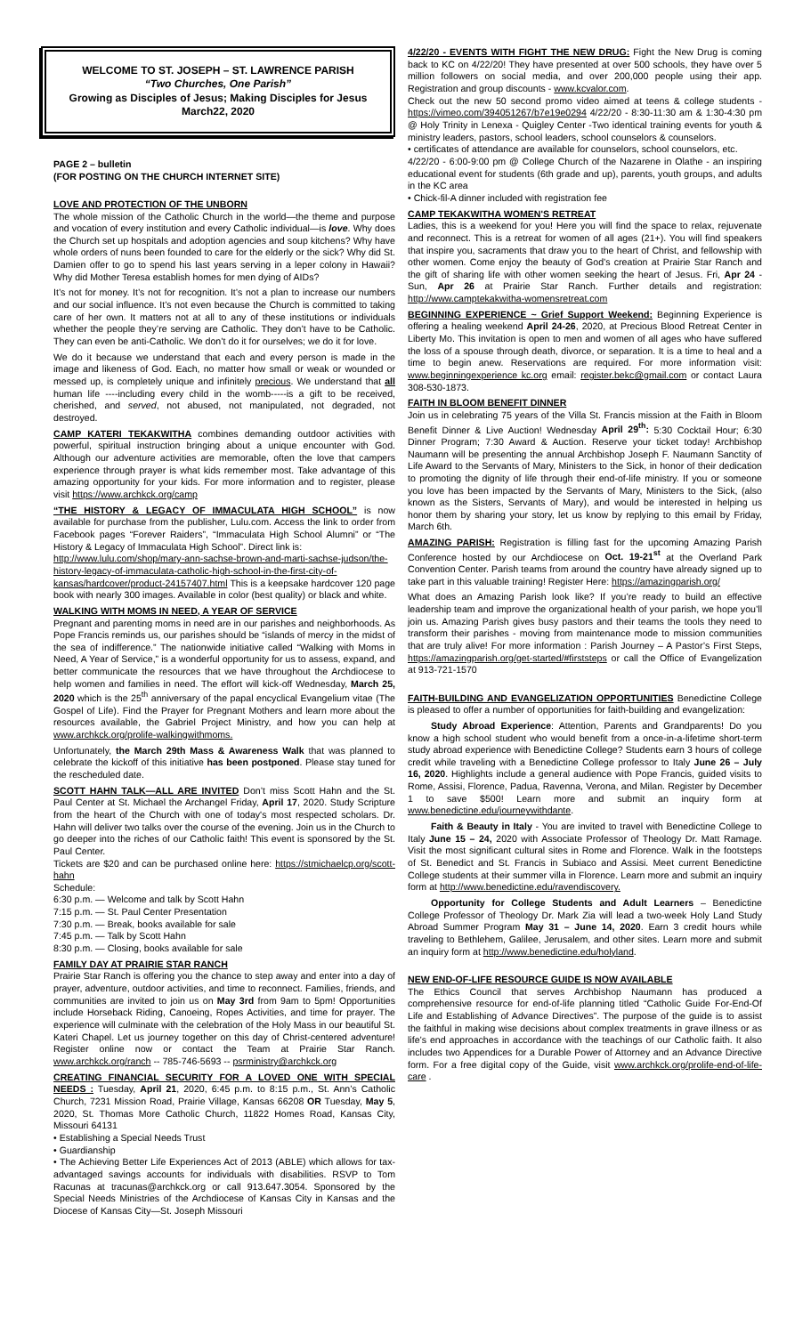WELCOME TO ST. JOSEPH – ST. LAWRENCE PARISH
“Two Churches, One Parish”
Growing as Disciples of Jesus; Making Disciples for Jesus
March22, 2020
PAGE 2 – bulletin
(FOR POSTING ON THE CHURCH INTERNET SITE)
LOVE AND PROTECTION OF THE UNBORN
The whole mission of the Catholic Church in the world—the theme and purpose and vocation of every institution and every Catholic individual—is love. Why does the Church set up hospitals and adoption agencies and soup kitchens? Why have whole orders of nuns been founded to care for the elderly or the sick? Why did St. Damien offer to go to spend his last years serving in a leper colony in Hawaii? Why did Mother Teresa establish homes for men dying of AIDs?
It’s not for money. It’s not for recognition. It’s not a plan to increase our numbers and our social influence. It’s not even because the Church is committed to taking care of her own. It matters not at all to any of these institutions or individuals whether the people they’re serving are Catholic. They don’t have to be Catholic. They can even be anti-Catholic. We don’t do it for ourselves; we do it for love.
We do it because we understand that each and every person is made in the image and likeness of God. Each, no matter how small or weak or wounded or messed up, is completely unique and infinitely precious. We understand that all human life ----including every child in the womb-----is a gift to be received, cherished, and served, not abused, not manipulated, not degraded, not destroyed.
CAMP KATERI TEKAKWITHA combines demanding outdoor activities with powerful, spiritual instruction bringing about a unique encounter with God. Although our adventure activities are memorable, often the love that campers experience through prayer is what kids remember most. Take advantage of this amazing opportunity for your kids. For more information and to register, please visit https://www.archkck.org/camp
“THE HISTORY & LEGACY OF IMMACULATA HIGH SCHOOL” is now available for purchase from the publisher, Lulu.com. Access the link to order from Facebook pages “Forever Raiders”, “Immaculata High School Alumni” or “The History & Legacy of Immaculata High School”. Direct link is:
http://www.lulu.com/shop/mary-ann-sachse-brown-and-marti-sachse-judson/the-history-legacy-of-immaculata-catholic-high-school-in-the-first-city-of-kansas/hardcover/product-24157407.html This is a keepsake hardcover 120 page book with nearly 300 images. Available in color (best quality) or black and white.
WALKING WITH MOMS IN NEED, A YEAR OF SERVICE
Pregnant and parenting moms in need are in our parishes and neighborhoods. As Pope Francis reminds us, our parishes should be “islands of mercy in the midst of the sea of indifference.” The nationwide initiative called “Walking with Moms in Need, A Year of Service,” is a wonderful opportunity for us to assess, expand, and better communicate the resources that we have throughout the Archdiocese to help women and families in need. The effort will kick-off Wednesday, March 25, 2020 which is the 25<sup>th</sup> anniversary of the papal encyclical Evangelium vitae (The Gospel of Life). Find the Prayer for Pregnant Mothers and learn more about the resources available, the Gabriel Project Ministry, and how you can help at www.archkck.org/prolife-walkingwithmoms.
Unfortunately, the March 29th Mass & Awareness Walk that was planned to celebrate the kickoff of this initiative has been postponed. Please stay tuned for the rescheduled date.
SCOTT HAHN TALK—ALL ARE INVITED Don’t miss Scott Hahn and the St. Paul Center at St. Michael the Archangel Friday, April 17, 2020. Study Scripture from the heart of the Church with one of today's most respected scholars. Dr. Hahn will deliver two talks over the course of the evening. Join us in the Church to go deeper into the riches of our Catholic faith! This event is sponsored by the St. Paul Center.
Tickets are $20 and can be purchased online here: https://stmichaelcp.org/scott-hahn
Schedule:
6:30 p.m. — Welcome and talk by Scott Hahn
7:15 p.m. — St. Paul Center Presentation
7:30 p.m. — Break, books available for sale
7:45 p.m. — Talk by Scott Hahn
8:30 p.m. — Closing, books available for sale
FAMILY DAY AT PRAIRIE STAR RANCH
Prairie Star Ranch is offering you the chance to step away and enter into a day of prayer, adventure, outdoor activities, and time to reconnect. Families, friends, and communities are invited to join us on May 3rd from 9am to 5pm! Opportunities include Horseback Riding, Canoeing, Ropes Activities, and time for prayer. The experience will culminate with the celebration of the Holy Mass in our beautiful St. Kateri Chapel. Let us journey together on this day of Christ-centered adventure! Register online now or contact the Team at Prairie Star Ranch. www.archkck.org/ranch -- 785-746-5693 -- psrministry@archkck.org
CREATING FINANCIAL SECURITY FOR A LOVED ONE WITH SPECIAL NEEDS : Tuesday, April 21, 2020, 6:45 p.m. to 8:15 p.m., St. Ann’s Catholic Church, 7231 Mission Road, Prairie Village, Kansas 66208 OR Tuesday, May 5, 2020, St. Thomas More Catholic Church, 11822 Homes Road, Kansas City, Missouri 64131
• Establishing a Special Needs Trust
• Guardianship
• The Achieving Better Life Experiences Act of 2013 (ABLE) which allows for tax-advantaged savings accounts for individuals with disabilities. RSVP to Tom Racunas at tracunas@archkck.org or call 913.647.3054. Sponsored by the Special Needs Ministries of the Archdiocese of Kansas City in Kansas and the Diocese of Kansas City—St. Joseph Missouri
4/22/20 - EVENTS WITH FIGHT THE NEW DRUG: Fight the New Drug is coming back to KC on 4/22/20! They have presented at over 500 schools, they have over 5 million followers on social media, and over 200,000 people using their app. Registration and group discounts - www.kcvalor.com.
Check out the new 50 second promo video aimed at teens & college students - https://vimeo.com/394051267/b7e19e0294 4/22/20 - 8:30-11:30 am & 1:30-4:30 pm @ Holy Trinity in Lenexa - Quigley Center -Two identical training events for youth & ministry leaders, pastors, school leaders, school counselors & counselors.
• certificates of attendance are available for counselors, school counselors, etc.
4/22/20 - 6:00-9:00 pm @ College Church of the Nazarene in Olathe - an inspiring educational event for students (6th grade and up), parents, youth groups, and adults in the KC area
• Chick-fil-A dinner included with registration fee
CAMP TEKAKWITHA WOMEN'S RETREAT
Ladies, this is a weekend for you! Here you will find the space to relax, rejuvenate and reconnect. This is a retreat for women of all ages (21+). You will find speakers that inspire you, sacraments that draw you to the heart of Christ, and fellowship with other women. Come enjoy the beauty of God’s creation at Prairie Star Ranch and the gift of sharing life with other women seeking the heart of Jesus. Fri, Apr 24 - Sun, Apr 26 at Prairie Star Ranch. Further details and registration: http://www.camptekakwitha-womensretreat.com
BEGINNING EXPERIENCE ~ Grief Support Weekend: Beginning Experience is offering a healing weekend April 24-26, 2020, at Precious Blood Retreat Center in Liberty Mo. This invitation is open to men and women of all ages who have suffered the loss of a spouse through death, divorce, or separation. It is a time to heal and a time to begin anew. Reservations are required. For more information visit: www.beginningexperience kc.org email: register.bekc@gmail.com or contact Laura 308-530-1873.
FAITH IN BLOOM BENEFIT DINNER
Join us in celebrating 75 years of the Villa St. Francis mission at the Faith in Bloom Benefit Dinner & Live Auction! Wednesday April 29<sup>th</sup>: 5:30 Cocktail Hour; 6:30 Dinner Program; 7:30 Award & Auction. Reserve your ticket today! Archbishop Naumann will be presenting the annual Archbishop Joseph F. Naumann Sanctity of Life Award to the Servants of Mary, Ministers to the Sick, in honor of their dedication to promoting the dignity of life through their end-of-life ministry. If you or someone you love has been impacted by the Servants of Mary, Ministers to the Sick, (also known as the Sisters, Servants of Mary), and would be interested in helping us honor them by sharing your story, let us know by replying to this email by Friday, March 6th.
AMAZING PARISH: Registration is filling fast for the upcoming Amazing Parish Conference hosted by our Archdiocese on Oct. 19-21<sup>st</sup> at the Overland Park Convention Center. Parish teams from around the country have already signed up to take part in this valuable training! Register Here: https://amazingparish.org/
What does an Amazing Parish look like? If you’re ready to build an effective leadership team and improve the organizational health of your parish, we hope you’ll join us. Amazing Parish gives busy pastors and their teams the tools they need to transform their parishes - moving from maintenance mode to mission communities that are truly alive! For more information : Parish Journey – A Pastor’s First Steps, https://amazingparish.org/get-started/#firststeps or call the Office of Evangelization at 913-721-1570
FAITH-BUILDING AND EVANGELIZATION OPPORTUNITIES Benedictine College is pleased to offer a number of opportunities for faith-building and evangelization:
Study Abroad Experience: Attention, Parents and Grandparents! Do you know a high school student who would benefit from a once-in-a-lifetime short-term study abroad experience with Benedictine College? Students earn 3 hours of college credit while traveling with a Benedictine College professor to Italy June 26 – July 16, 2020. Highlights include a general audience with Pope Francis, guided visits to Rome, Assisi, Florence, Padua, Ravenna, Verona, and Milan. Register by December 1 to save $500! Learn more and submit an inquiry form at www.benedictine.edu/journeywithdante.
Faith & Beauty in Italy - You are invited to travel with Benedictine College to Italy June 15 – 24, 2020 with Associate Professor of Theology Dr. Matt Ramage. Visit the most significant cultural sites in Rome and Florence. Walk in the footsteps of St. Benedict and St. Francis in Subiaco and Assisi. Meet current Benedictine College students at their summer villa in Florence. Learn more and submit an inquiry form at http://www.benedictine.edu/ravendiscovery.
Opportunity for College Students and Adult Learners – Benedictine College Professor of Theology Dr. Mark Zia will lead a two-week Holy Land Study Abroad Summer Program May 31 – June 14, 2020. Earn 3 credit hours while traveling to Bethlehem, Galilee, Jerusalem, and other sites. Learn more and submit an inquiry form at http://www.benedictine.edu/holyland.
NEW END-OF-LIFE RESOURCE GUIDE IS NOW AVAILABLE
The Ethics Council that serves Archbishop Naumann has produced a comprehensive resource for end-of-life planning titled “Catholic Guide For-End-Of Life and Establishing of Advance Directives”. The purpose of the guide is to assist the faithful in making wise decisions about complex treatments in grave illness or as life’s end approaches in accordance with the teachings of our Catholic faith. It also includes two Appendices for a Durable Power of Attorney and an Advance Directive form. For a free digital copy of the Guide, visit www.archkck.org/prolife-end-of-life-care .